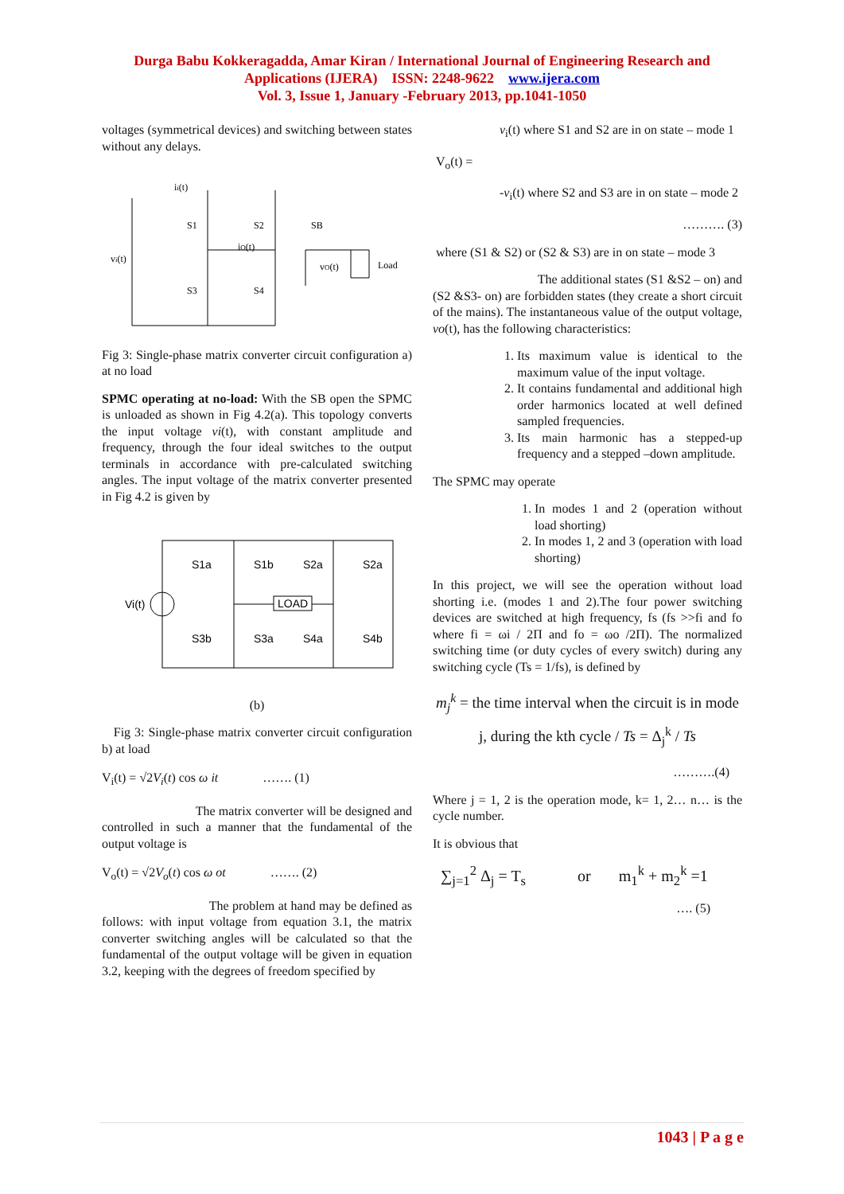Durga Babu Kokkeragadda, Amar Kiran / International Journal of Engineering Research and
Applications (IJERA) ISSN: 2248-9622 www.ijera.com
Vol. 3, Issue 1, January -February 2013, pp.1041-1050
voltages (symmetrical devices) and switching between states without any delays.
ii(t)
S1
S2
SB
iO(t)
vi(t)
vO(t)
Load
S3
S4
Fig 3: Single-phase matrix converter circuit configuration a) at no load
SPMC operating at no-load: With the SB open the SPMC is unloaded as shown in Fig 4.2(a). This topology converts the input voltage vi(t), with constant amplitude and frequency, through the four ideal switches to the output terminals in accordance with pre-calculated switching angles. The input voltage of the matrix converter presented in Fig 4.2 is given by
S1a
S1b
S2a
S2a
Vi(t)
LOAD
S3b
S3a
S4a
S4b
(b)
Fig 3: Single-phase matrix converter circuit configuration b) at load
V<sub>i</sub>(t) = √2V<sub>i</sub>(t) cos ω it ……. (1)
The matrix converter will be designed and controlled in such a manner that the fundamental of the output voltage is
V<sub>o</sub>(t) = √2V<sub>o</sub>(t) cos ω ot ……. (2)
The problem at hand may be defined as follows: with input voltage from equation 3.1, the matrix converter switching angles will be calculated so that the fundamental of the output voltage will be given in equation 3.2, keeping with the degrees of freedom specified by
v<sub>i</sub>(t) where S1 and S2 are in on state – mode 1
V<sub>o</sub>(t) =
-v<sub>i</sub>(t) where S2 and S3 are in on state – mode 2
………. (3)
where (S1 & S2) or (S2 & S3) are in on state – mode 3
The additional states (S1 &S2 – on) and (S2 &S3- on) are forbidden states (they create a short circuit of the mains). The instantaneous value of the output voltage, vo(t), has the following characteristics:
1. Its maximum value is identical to the maximum value of the input voltage.
2. It contains fundamental and additional high order harmonics located at well defined sampled frequencies.
3. Its main harmonic has a stepped-up frequency and a stepped –down amplitude.
The SPMC may operate
1. In modes 1 and 2 (operation without load shorting)
2. In modes 1, 2 and 3 (operation with load shorting)
In this project, we will see the operation without load shorting i.e. (modes 1 and 2).The four power switching devices are switched at high frequency, fs (fs >>fi and fo where fi = ωi / 2Π and fo = ωo /2Π). The normalized switching time (or duty cycles of every switch) during any switching cycle (Ts = 1/fs), is defined by
m<sub>j</sub><sup>k</sup> = the time interval when the circuit is in mode j, during the kth cycle / Ts = Δ<sub>j</sub><sup>k</sup> / Ts
……….(4)
Where j = 1, 2 is the operation mode, k= 1, 2… n… is the cycle number.
It is obvious that
∑<sub>j=1</sub><sup>2</sup> Δ<sub>j</sub> = T<sub>s</sub> or m<sub>1</sub><sup>k</sup> + m<sub>2</sub><sup>k</sup> =1
…. (5)
1043 | P a g e